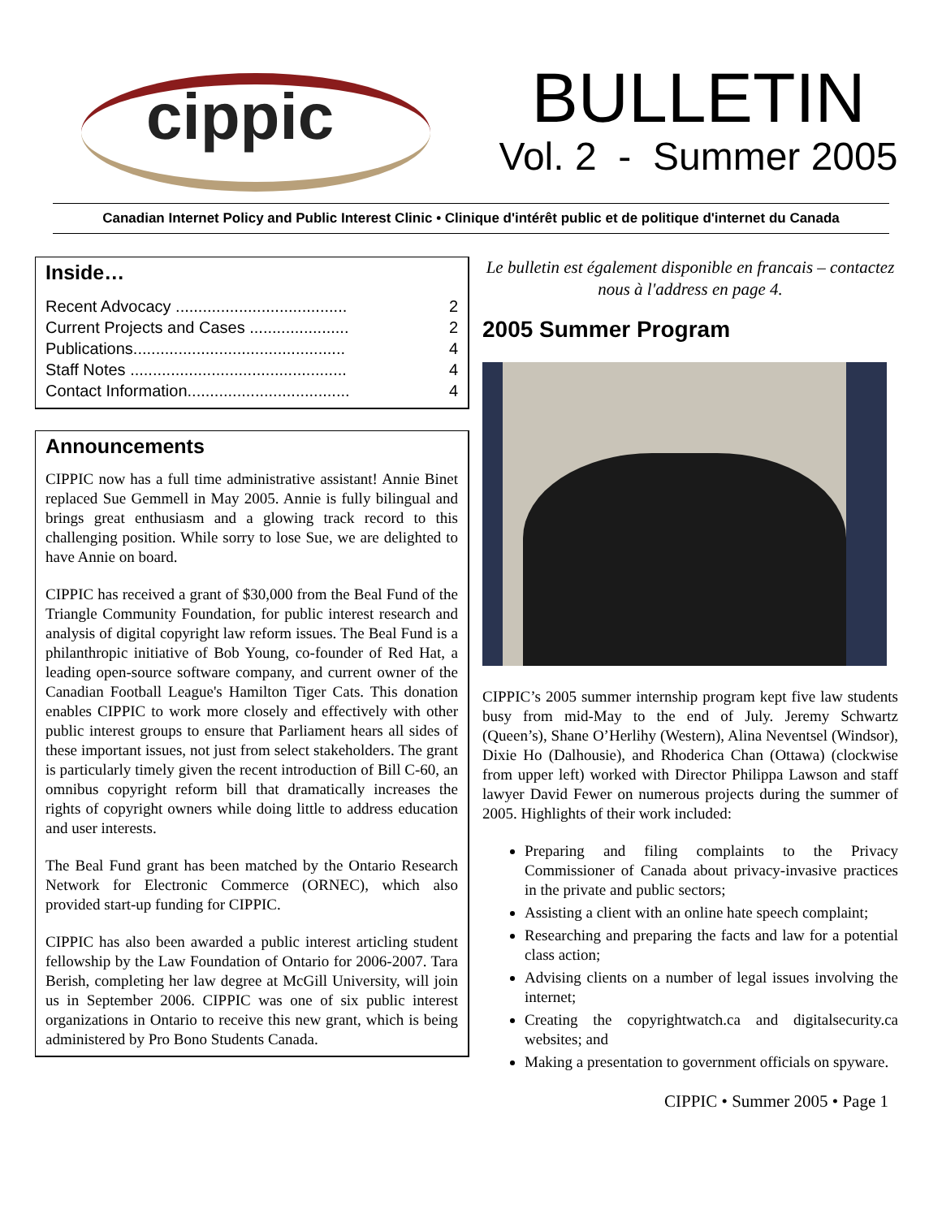cippic
BULLETIN
Vol. 2 - Summer 2005
Canadian Internet Policy and Public Interest Clinic • Clinique d'intérêt public et de politique d'internet du Canada
Inside…
Recent Advocacy ...................................... 2
Current Projects and Cases ...................... 2
Publications............................................... 4
Staff Notes ................................................ 4
Contact Information.................................... 4
Announcements
CIPPIC now has a full time administrative assistant! Annie Binet replaced Sue Gemmell in May 2005. Annie is fully bilingual and brings great enthusiasm and a glowing track record to this challenging position. While sorry to lose Sue, we are delighted to have Annie on board.
CIPPIC has received a grant of $30,000 from the Beal Fund of the Triangle Community Foundation, for public interest research and analysis of digital copyright law reform issues. The Beal Fund is a philanthropic initiative of Bob Young, co-founder of Red Hat, a leading open-source software company, and current owner of the Canadian Football League's Hamilton Tiger Cats. This donation enables CIPPIC to work more closely and effectively with other public interest groups to ensure that Parliament hears all sides of these important issues, not just from select stakeholders. The grant is particularly timely given the recent introduction of Bill C-60, an omnibus copyright reform bill that dramatically increases the rights of copyright owners while doing little to address education and user interests.
The Beal Fund grant has been matched by the Ontario Research Network for Electronic Commerce (ORNEC), which also provided start-up funding for CIPPIC.
CIPPIC has also been awarded a public interest articling student fellowship by the Law Foundation of Ontario for 2006-2007. Tara Berish, completing her law degree at McGill University, will join us in September 2006. CIPPIC was one of six public interest organizations in Ontario to receive this new grant, which is being administered by Pro Bono Students Canada.
Le bulletin est également disponible en francais – contactez nous à l'address en page 4.
2005 Summer Program
CIPPIC’s 2005 summer internship program kept five law students busy from mid-May to the end of July. Jeremy Schwartz (Queen’s), Shane O’Herlihy (Western), Alina Neventsel (Windsor), Dixie Ho (Dalhousie), and Rhoderica Chan (Ottawa) (clockwise from upper left) worked with Director Philippa Lawson and staff lawyer David Fewer on numerous projects during the summer of 2005. Highlights of their work included:
Preparing and filing complaints to the Privacy Commissioner of Canada about privacy-invasive practices in the private and public sectors;
Assisting a client with an online hate speech complaint;
Researching and preparing the facts and law for a potential class action;
Advising clients on a number of legal issues involving the internet;
Creating the copyrightwatch.ca and digitalsecurity.ca websites; and
Making a presentation to government officials on spyware.
CIPPIC • Summer 2005 • Page 1